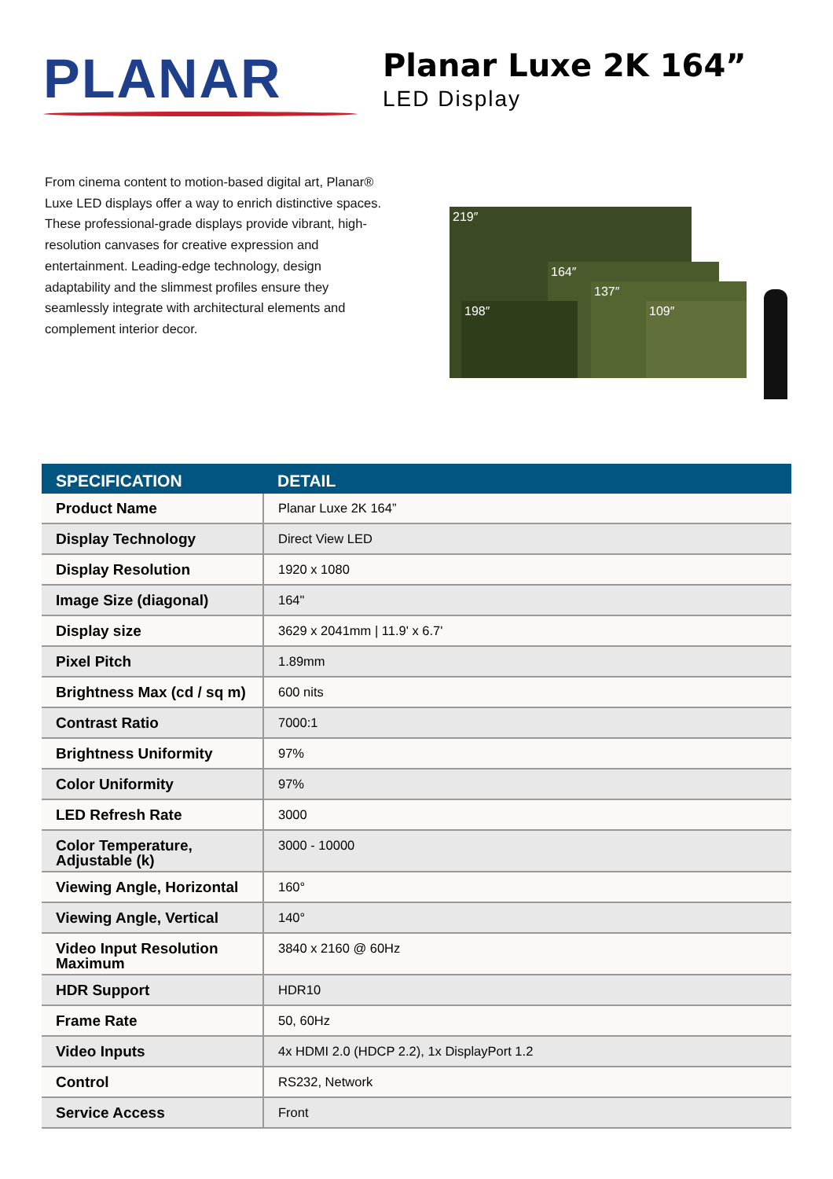PLANAR
Planar Luxe 2K 164”
LED Display
From cinema content to motion-based digital art, Planar® Luxe LED displays offer a way to enrich distinctive spaces. These professional-grade displays provide vibrant, high-resolution canvases for creative expression and entertainment. Leading-edge technology, design adaptability and the slimmest profiles ensure they seamlessly integrate with architectural elements and complement interior decor.
219″
164″
137″
198″ 109″
| SPECIFICATION | DETAIL |
| --- | --- |
| Product Name | Planar Luxe 2K 164” |
| Display Technology | Direct View LED |
| Display Resolution | 1920 x 1080 |
| Image Size (diagonal) | 164" |
| Display size | 3629 x 2041mm / 11.9' x 6.7' |
| Pixel Pitch | 1.89mm |
| Brightness Max (cd / sq m) | 600 nits |
| Contrast Ratio | 7000:1 |
| Brightness Uniformity | 97% |
| Color Uniformity | 97% |
| LED Refresh Rate | 3000 |
| Color Temperature, Adjustable (k) | 3000 - 10000 |
| Viewing Angle, Horizontal | 160° |
| Viewing Angle, Vertical | 140° |
| Video Input Resolution Maximum | 3840 x 2160 @ 60Hz |
| HDR Support | HDR10 |
| Frame Rate | 50, 60Hz |
| Video Inputs | 4x HDMI 2.0 (HDCP 2.2), 1x DisplayPort 1.2 |
| Control | RS232, Network |
| Service Access | Front |